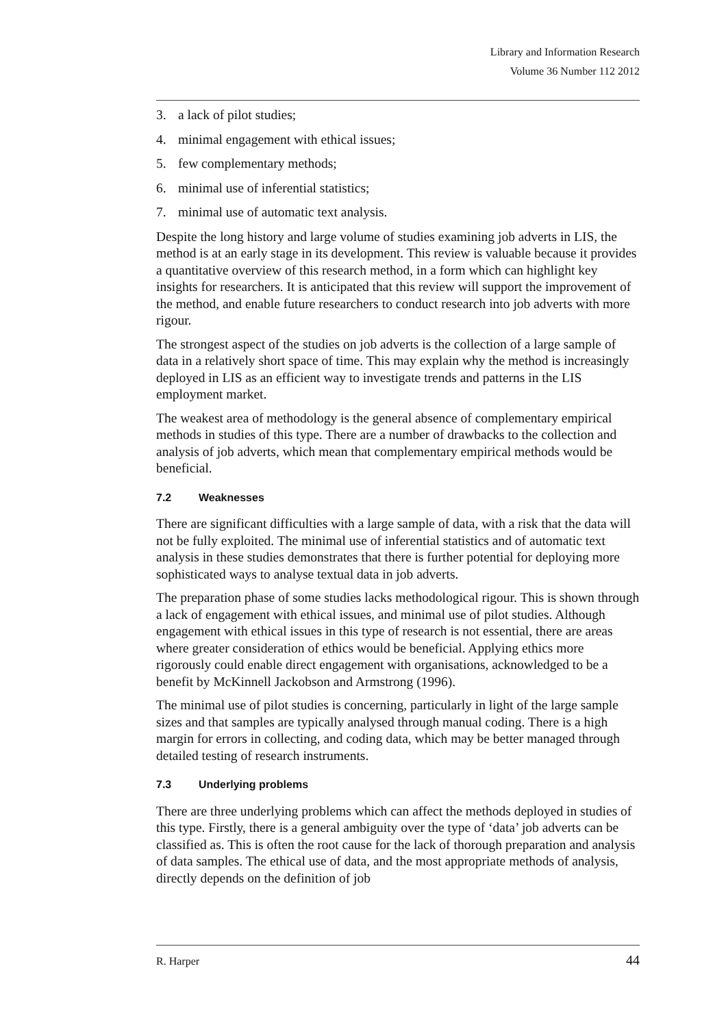Library and Information Research
Volume 36 Number 112 2012
3. a lack of pilot studies;
4. minimal engagement with ethical issues;
5. few complementary methods;
6. minimal use of inferential statistics;
7. minimal use of automatic text analysis.
Despite the long history and large volume of studies examining job adverts in LIS, the method is at an early stage in its development. This review is valuable because it provides a quantitative overview of this research method, in a form which can highlight key insights for researchers. It is anticipated that this review will support the improvement of the method, and enable future researchers to conduct research into job adverts with more rigour.
The strongest aspect of the studies on job adverts is the collection of a large sample of data in a relatively short space of time. This may explain why the method is increasingly deployed in LIS as an efficient way to investigate trends and patterns in the LIS employment market.
The weakest area of methodology is the general absence of complementary empirical methods in studies of this type. There are a number of drawbacks to the collection and analysis of job adverts, which mean that complementary empirical methods would be beneficial.
7.2 Weaknesses
There are significant difficulties with a large sample of data, with a risk that the data will not be fully exploited. The minimal use of inferential statistics and of automatic text analysis in these studies demonstrates that there is further potential for deploying more sophisticated ways to analyse textual data in job adverts.
The preparation phase of some studies lacks methodological rigour. This is shown through a lack of engagement with ethical issues, and minimal use of pilot studies. Although engagement with ethical issues in this type of research is not essential, there are areas where greater consideration of ethics would be beneficial. Applying ethics more rigorously could enable direct engagement with organisations, acknowledged to be a benefit by McKinnell Jackobson and Armstrong (1996).
The minimal use of pilot studies is concerning, particularly in light of the large sample sizes and that samples are typically analysed through manual coding. There is a high margin for errors in collecting, and coding data, which may be better managed through detailed testing of research instruments.
7.3 Underlying problems
There are three underlying problems which can affect the methods deployed in studies of this type. Firstly, there is a general ambiguity over the type of ‘data’ job adverts can be classified as. This is often the root cause for the lack of thorough preparation and analysis of data samples. The ethical use of data, and the most appropriate methods of analysis, directly depends on the definition of job
R. Harper 44